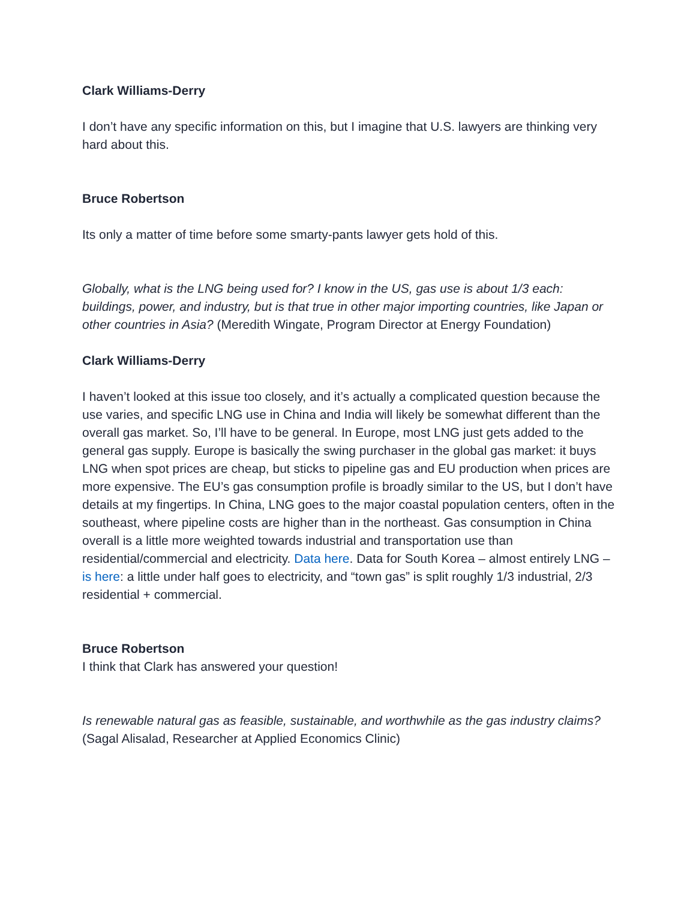Clark Williams-Derry
I don’t have any specific information on this, but I imagine that U.S. lawyers are thinking very hard about this.
Bruce Robertson
Its only a matter of time before some smarty-pants lawyer gets hold of this.
Globally, what is the LNG being used for? I know in the US, gas use is about 1/3 each: buildings, power, and industry, but is that true in other major importing countries, like Japan or other countries in Asia? (Meredith Wingate, Program Director at Energy Foundation)
Clark Williams-Derry
I haven’t looked at this issue too closely, and it’s actually a complicated question because the use varies, and specific LNG use in China and India will likely be somewhat different than the overall gas market. So, I’ll have to be general. In Europe, most LNG just gets added to the general gas supply. Europe is basically the swing purchaser in the global gas market: it buys LNG when spot prices are cheap, but sticks to pipeline gas and EU production when prices are more expensive. The EU’s gas consumption profile is broadly similar to the US, but I don’t have details at my fingertips. In China, LNG goes to the major coastal population centers, often in the southeast, where pipeline costs are higher than in the northeast. Gas consumption in China overall is a little more weighted towards industrial and transportation use than residential/commercial and electricity. Data here. Data for South Korea – almost entirely LNG – is here: a little under half goes to electricity, and “town gas” is split roughly 1/3 industrial, 2/3 residential + commercial.
Bruce Robertson
I think that Clark has answered your question!
Is renewable natural gas as feasible, sustainable, and worthwhile as the gas industry claims? (Sagal Alisalad, Researcher at Applied Economics Clinic)